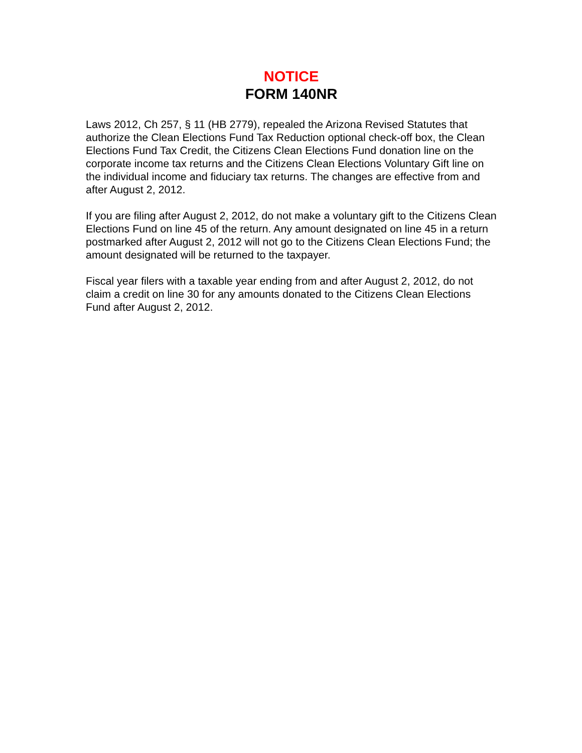NOTICE
FORM 140NR
Laws 2012, Ch 257, § 11 (HB 2779), repealed the Arizona Revised Statutes that authorize the Clean Elections Fund Tax Reduction optional check-off box, the Clean Elections Fund Tax Credit, the Citizens Clean Elections Fund donation line on the corporate income tax returns and the Citizens Clean Elections Voluntary Gift line on the individual income and fiduciary tax returns. The changes are effective from and after August 2, 2012.
If you are filing after August 2, 2012, do not make a voluntary gift to the Citizens Clean Elections Fund on line 45 of the return. Any amount designated on line 45 in a return postmarked after August 2, 2012 will not go to the Citizens Clean Elections Fund; the amount designated will be returned to the taxpayer.
Fiscal year filers with a taxable year ending from and after August 2, 2012, do not claim a credit on line 30 for any amounts donated to the Citizens Clean Elections Fund after August 2, 2012.